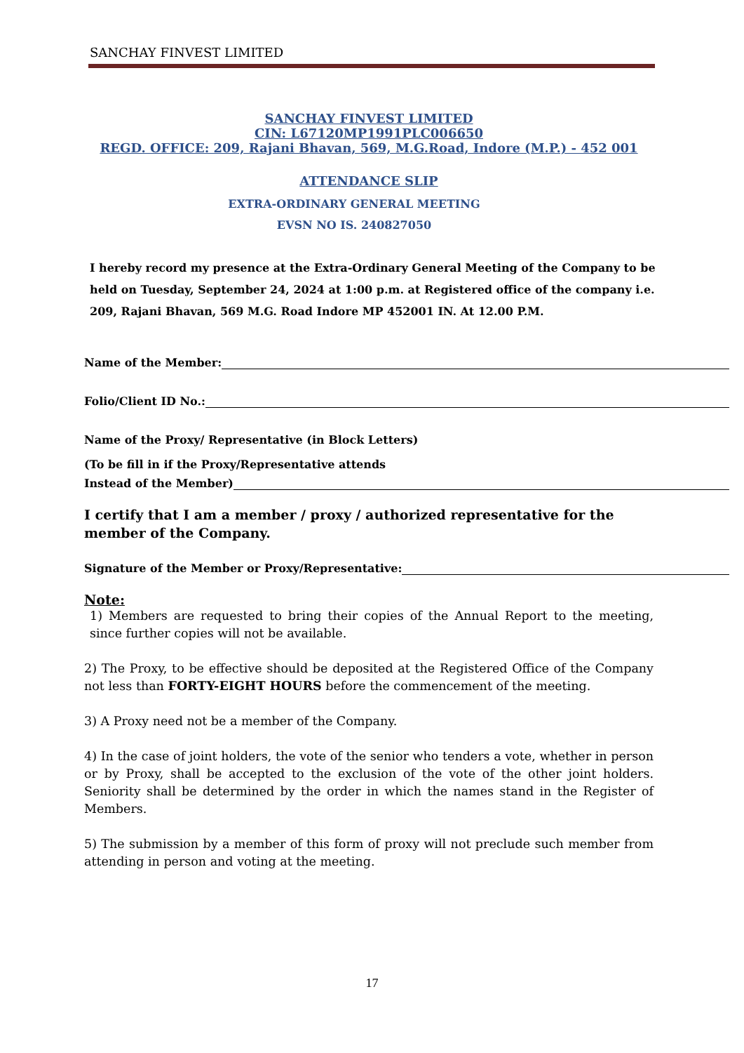SANCHAY FINVEST LIMITED
SANCHAY FINVEST LIMITED
CIN: L67120MP1991PLC006650
REGD. OFFICE: 209, Rajani Bhavan, 569, M.G.Road, Indore (M.P.) - 452 001
ATTENDANCE SLIP
EXTRA-ORDINARY GENERAL MEETING
EVSN NO IS. 240827050
I hereby record my presence at the Extra-Ordinary General Meeting of the Company to be held on Tuesday, September 24, 2024 at 1:00 p.m. at Registered office of the company i.e. 209, Rajani Bhavan, 569 M.G. Road Indore MP 452001 IN. At 12.00 P.M.
Name of the Member:
Folio/Client ID No.:
Name of the Proxy/ Representative (in Block Letters)
(To be fill in if the Proxy/Representative attends
Instead of the Member)
I certify that I am a member / proxy / authorized representative for the member of the Company.
Signature of the Member or Proxy/Representative:
Note:
1) Members are requested to bring their copies of the Annual Report to the meeting, since further copies will not be available.
2) The Proxy, to be effective should be deposited at the Registered Office of the Company not less than FORTY-EIGHT HOURS before the commencement of the meeting.
3) A Proxy need not be a member of the Company.
4) In the case of joint holders, the vote of the senior who tenders a vote, whether in person or by Proxy, shall be accepted to the exclusion of the vote of the other joint holders. Seniority shall be determined by the order in which the names stand in the Register of Members.
5) The submission by a member of this form of proxy will not preclude such member from attending in person and voting at the meeting.
17